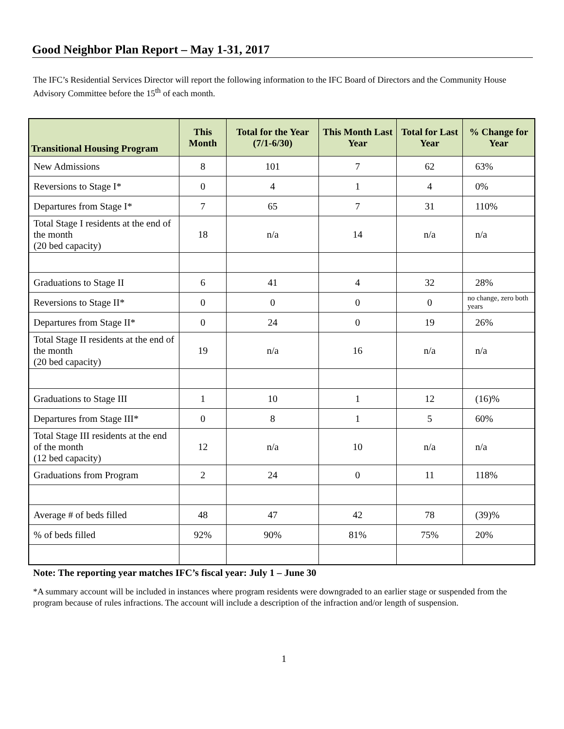Good Neighbor Plan Report – May 1-31, 2017
The IFC’s Residential Services Director will report the following information to the IFC Board of Directors and the Community House Advisory Committee before the 15<sup>th</sup> of each month.
| Transitional Housing Program | This Month | Total for the Year (7/1-6/30) | This Month Last Year | Total for Last Year | % Change for Year |
| --- | --- | --- | --- | --- | --- |
| New Admissions | 8 | 101 | 7 | 62 | 63% |
| Reversions to Stage I* | 0 | 4 | 1 | 4 | 0% |
| Departures from Stage I* | 7 | 65 | 7 | 31 | 110% |
| Total Stage I residents at the end of the month (20 bed capacity) | 18 | n/a | 14 | n/a | n/a |
| Graduations to Stage II | 6 | 41 | 4 | 32 | 28% |
| Reversions to Stage II* | 0 | 0 | 0 | 0 | no change, zero both years |
| Departures from Stage II* | 0 | 24 | 0 | 19 | 26% |
| Total Stage II residents at the end of the month (20 bed capacity) | 19 | n/a | 16 | n/a | n/a |
| Graduations to Stage III | 1 | 10 | 1 | 12 | (16)% |
| Departures from Stage III* | 0 | 8 | 1 | 5 | 60% |
| Total Stage III residents at the end of the month (12 bed capacity) | 12 | n/a | 10 | n/a | n/a |
| Graduations from Program | 2 | 24 | 0 | 11 | 118% |
| Average # of beds filled | 48 | 47 | 42 | 78 | (39)% |
| % of beds filled | 92% | 90% | 81% | 75% | 20% |
Note: The reporting year matches IFC’s fiscal year: July 1 – June 30
*A summary account will be included in instances where program residents were downgraded to an earlier stage or suspended from the program because of rules infractions. The account will include a description of the infraction and/or length of suspension.
1